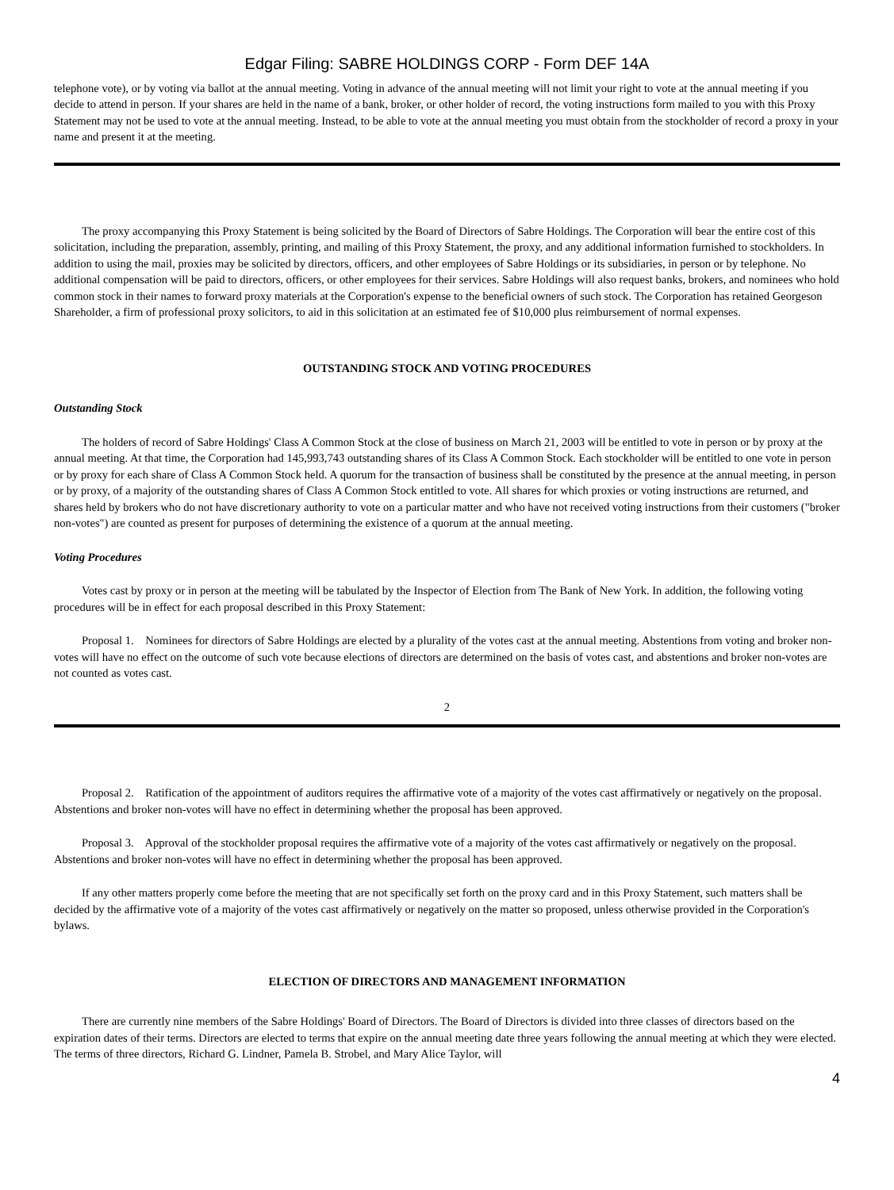Edgar Filing: SABRE HOLDINGS CORP - Form DEF 14A
telephone vote), or by voting via ballot at the annual meeting. Voting in advance of the annual meeting will not limit your right to vote at the annual meeting if you decide to attend in person. If your shares are held in the name of a bank, broker, or other holder of record, the voting instructions form mailed to you with this Proxy Statement may not be used to vote at the annual meeting. Instead, to be able to vote at the annual meeting you must obtain from the stockholder of record a proxy in your name and present it at the meeting.
The proxy accompanying this Proxy Statement is being solicited by the Board of Directors of Sabre Holdings. The Corporation will bear the entire cost of this solicitation, including the preparation, assembly, printing, and mailing of this Proxy Statement, the proxy, and any additional information furnished to stockholders. In addition to using the mail, proxies may be solicited by directors, officers, and other employees of Sabre Holdings or its subsidiaries, in person or by telephone. No additional compensation will be paid to directors, officers, or other employees for their services. Sabre Holdings will also request banks, brokers, and nominees who hold common stock in their names to forward proxy materials at the Corporation's expense to the beneficial owners of such stock. The Corporation has retained Georgeson Shareholder, a firm of professional proxy solicitors, to aid in this solicitation at an estimated fee of $10,000 plus reimbursement of normal expenses.
OUTSTANDING STOCK AND VOTING PROCEDURES
Outstanding Stock
The holders of record of Sabre Holdings' Class A Common Stock at the close of business on March 21, 2003 will be entitled to vote in person or by proxy at the annual meeting. At that time, the Corporation had 145,993,743 outstanding shares of its Class A Common Stock. Each stockholder will be entitled to one vote in person or by proxy for each share of Class A Common Stock held. A quorum for the transaction of business shall be constituted by the presence at the annual meeting, in person or by proxy, of a majority of the outstanding shares of Class A Common Stock entitled to vote. All shares for which proxies or voting instructions are returned, and shares held by brokers who do not have discretionary authority to vote on a particular matter and who have not received voting instructions from their customers ("broker non-votes") are counted as present for purposes of determining the existence of a quorum at the annual meeting.
Voting Procedures
Votes cast by proxy or in person at the meeting will be tabulated by the Inspector of Election from The Bank of New York. In addition, the following voting procedures will be in effect for each proposal described in this Proxy Statement:
Proposal 1. Nominees for directors of Sabre Holdings are elected by a plurality of the votes cast at the annual meeting. Abstentions from voting and broker non-votes will have no effect on the outcome of such vote because elections of directors are determined on the basis of votes cast, and abstentions and broker non-votes are not counted as votes cast.
2
Proposal 2. Ratification of the appointment of auditors requires the affirmative vote of a majority of the votes cast affirmatively or negatively on the proposal. Abstentions and broker non-votes will have no effect in determining whether the proposal has been approved.
Proposal 3. Approval of the stockholder proposal requires the affirmative vote of a majority of the votes cast affirmatively or negatively on the proposal. Abstentions and broker non-votes will have no effect in determining whether the proposal has been approved.
If any other matters properly come before the meeting that are not specifically set forth on the proxy card and in this Proxy Statement, such matters shall be decided by the affirmative vote of a majority of the votes cast affirmatively or negatively on the matter so proposed, unless otherwise provided in the Corporation's bylaws.
ELECTION OF DIRECTORS AND MANAGEMENT INFORMATION
There are currently nine members of the Sabre Holdings' Board of Directors. The Board of Directors is divided into three classes of directors based on the expiration dates of their terms. Directors are elected to terms that expire on the annual meeting date three years following the annual meeting at which they were elected. The terms of three directors, Richard G. Lindner, Pamela B. Strobel, and Mary Alice Taylor, will
4